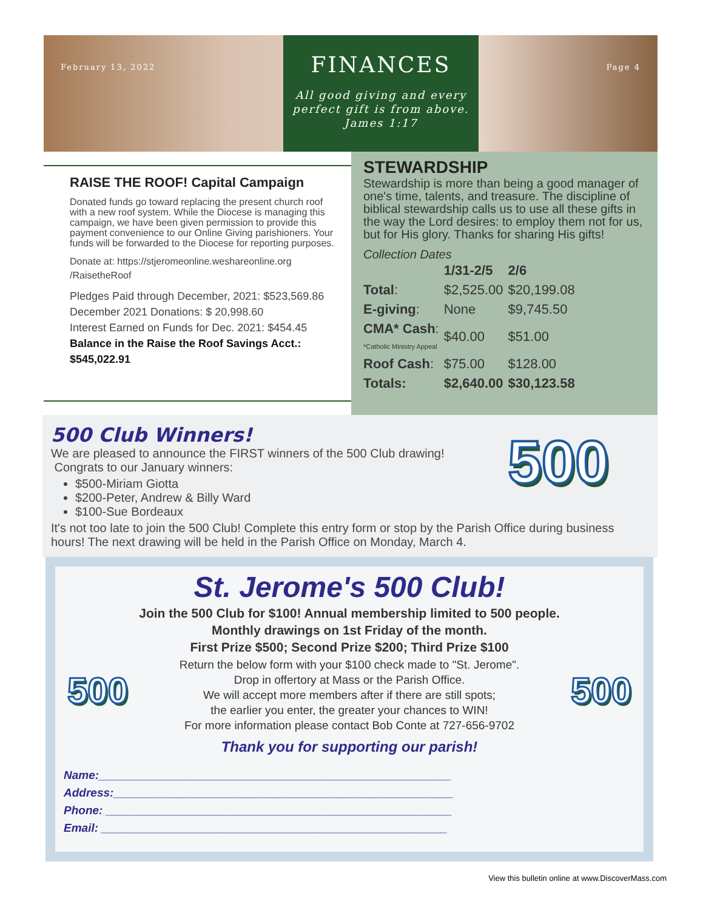February 13, 2022
FINANCES
All good giving and every
perfect gift is from above.
James 1:17
Page 4
RAISE THE ROOF! Capital Campaign
Donated funds go toward replacing the present church roof with a new roof system. While the Diocese is managing this campaign, we have been given permission to provide this payment convenience to our Online Giving parishioners. Your funds will be forwarded to the Diocese for reporting purposes.
Donate at: https://stjeromeonline.weshareonline.org /RaisetheRoof
Pledges Paid through December, 2021: $523,569.86
December 2021 Donations: $ 20,998.60
Interest Earned on Funds for Dec. 2021: $454.45
Balance in the Raise the Roof Savings Acct.: $545,022.91
STEWARDSHIP
Stewardship is more than being a good manager of one's time, talents, and treasure. The discipline of biblical stewardship calls us to use all these gifts in the way the Lord desires: to employ them not for us, but for His glory. Thanks for sharing His gifts!
Collection Dates
| | 1/31-2/5 | 2/6 |
| --- | --- | --- |
| Total : | $2,525.00 | $20,199.08 |
| E-giving : | None | $9,745.50 |
| CMA* Cash : *Catholic Ministry Appeal | $40.00 | $51.00 |
| Roof Cash : | $75.00 | $128.00 |
| Totals: | $2,640.00 | $30,123.58 |
500 Club Winners!
We are pleased to announce the FIRST winners of the 500 Club drawing!
Congrats to our January winners:
$500-Miriam Giotta
$200-Peter, Andrew & Billy Ward
$100-Sue Bordeaux
It's not too late to join the 500 Club! Complete this entry form or stop by the Parish Office during business hours! The next drawing will be held in the Parish Office on Monday, March 4.
500
St. Jerome's 500 Club!
Join the 500 Club for $100! Annual membership limited to 500 people.
Monthly drawings on 1st Friday of the month.
First Prize $500; Second Prize $200; Third Prize $100
Return the below form with your $100 check made to "St. Jerome".
Drop in offertory at Mass or the Parish Office.
We will accept more members after if there are still spots;
the earlier you enter, the greater your chances to WIN!
For more information please contact Bob Conte at 727-656-9702
Thank you for supporting our parish!
Name:_______________________________________________________
Address:_____________________________________________________
Phone: ______________________________________________________
Email: ______________________________________________________
500 500
View this bulletin online at www.DiscoverMass.com